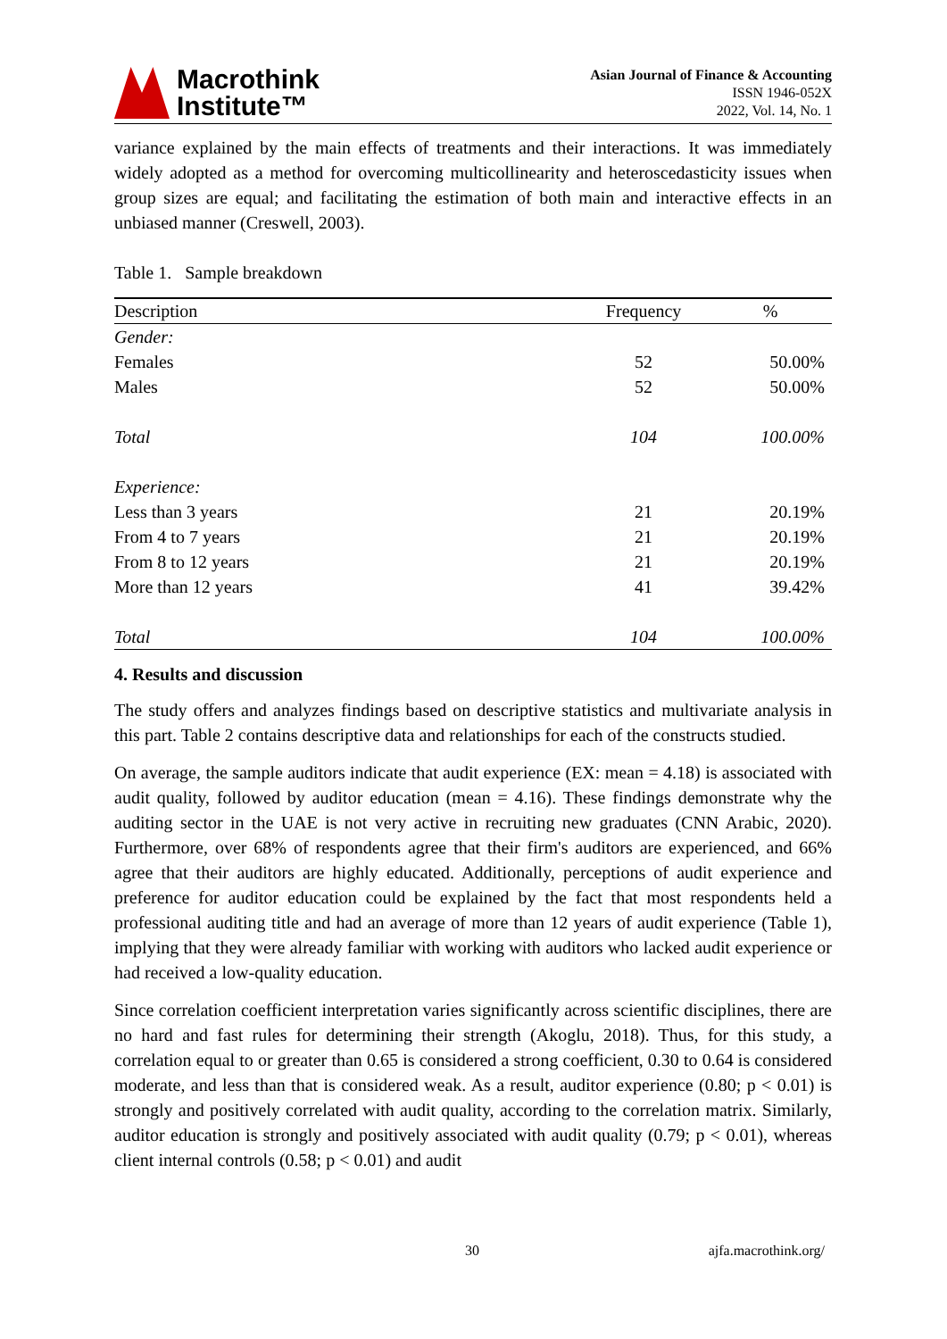Macrothink
Institute™
Asian Journal of Finance & Accounting
ISSN 1946-052X
2022, Vol. 14, No. 1
variance explained by the main effects of treatments and their interactions. It was immediately widely adopted as a method for overcoming multicollinearity and heteroscedasticity issues when group sizes are equal; and facilitating the estimation of both main and interactive effects in an unbiased manner (Creswell, 2003).
Table 1. Sample breakdown
| Description | Frequency | % |
| --- | --- | --- |
| Gender: | | |
| Females | 52 | 50.00% |
| Males | 52 | 50.00% |
| Total | 104 | 100.00% |
| Experience: | | |
| Less than 3 years | 21 | 20.19% |
| From 4 to 7 years | 21 | 20.19% |
| From 8 to 12 years | 21 | 20.19% |
| More than 12 years | 41 | 39.42% |
| Total | 104 | 100.00% |
4. Results and discussion
The study offers and analyzes findings based on descriptive statistics and multivariate analysis in this part. Table 2 contains descriptive data and relationships for each of the constructs studied.
On average, the sample auditors indicate that audit experience (EX: mean = 4.18) is associated with audit quality, followed by auditor education (mean = 4.16). These findings demonstrate why the auditing sector in the UAE is not very active in recruiting new graduates (CNN Arabic, 2020). Furthermore, over 68% of respondents agree that their firm's auditors are experienced, and 66% agree that their auditors are highly educated. Additionally, perceptions of audit experience and preference for auditor education could be explained by the fact that most respondents held a professional auditing title and had an average of more than 12 years of audit experience (Table 1), implying that they were already familiar with working with auditors who lacked audit experience or had received a low-quality education.
Since correlation coefficient interpretation varies significantly across scientific disciplines, there are no hard and fast rules for determining their strength (Akoglu, 2018). Thus, for this study, a correlation equal to or greater than 0.65 is considered a strong coefficient, 0.30 to 0.64 is considered moderate, and less than that is considered weak. As a result, auditor experience (0.80; p < 0.01) is strongly and positively correlated with audit quality, according to the correlation matrix. Similarly, auditor education is strongly and positively associated with audit quality (0.79; p < 0.01), whereas client internal controls (0.58; p < 0.01) and audit
30 ajfa.macrothink.org/